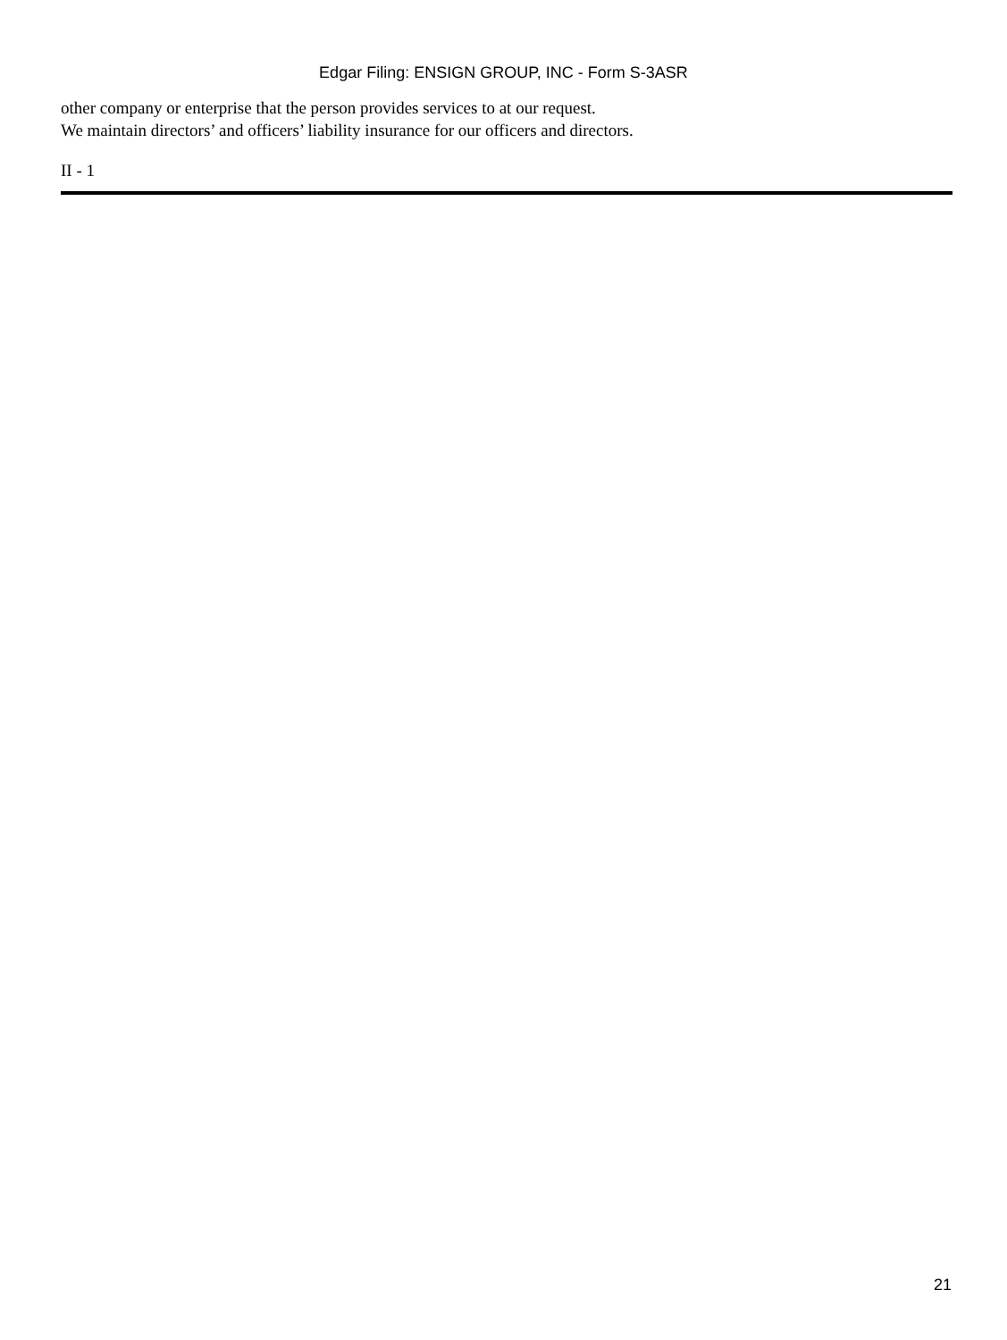Edgar Filing: ENSIGN GROUP, INC - Form S-3ASR
other company or enterprise that the person provides services to at our request.
We maintain directors’ and officers’ liability insurance for our officers and directors.
II - 1
21